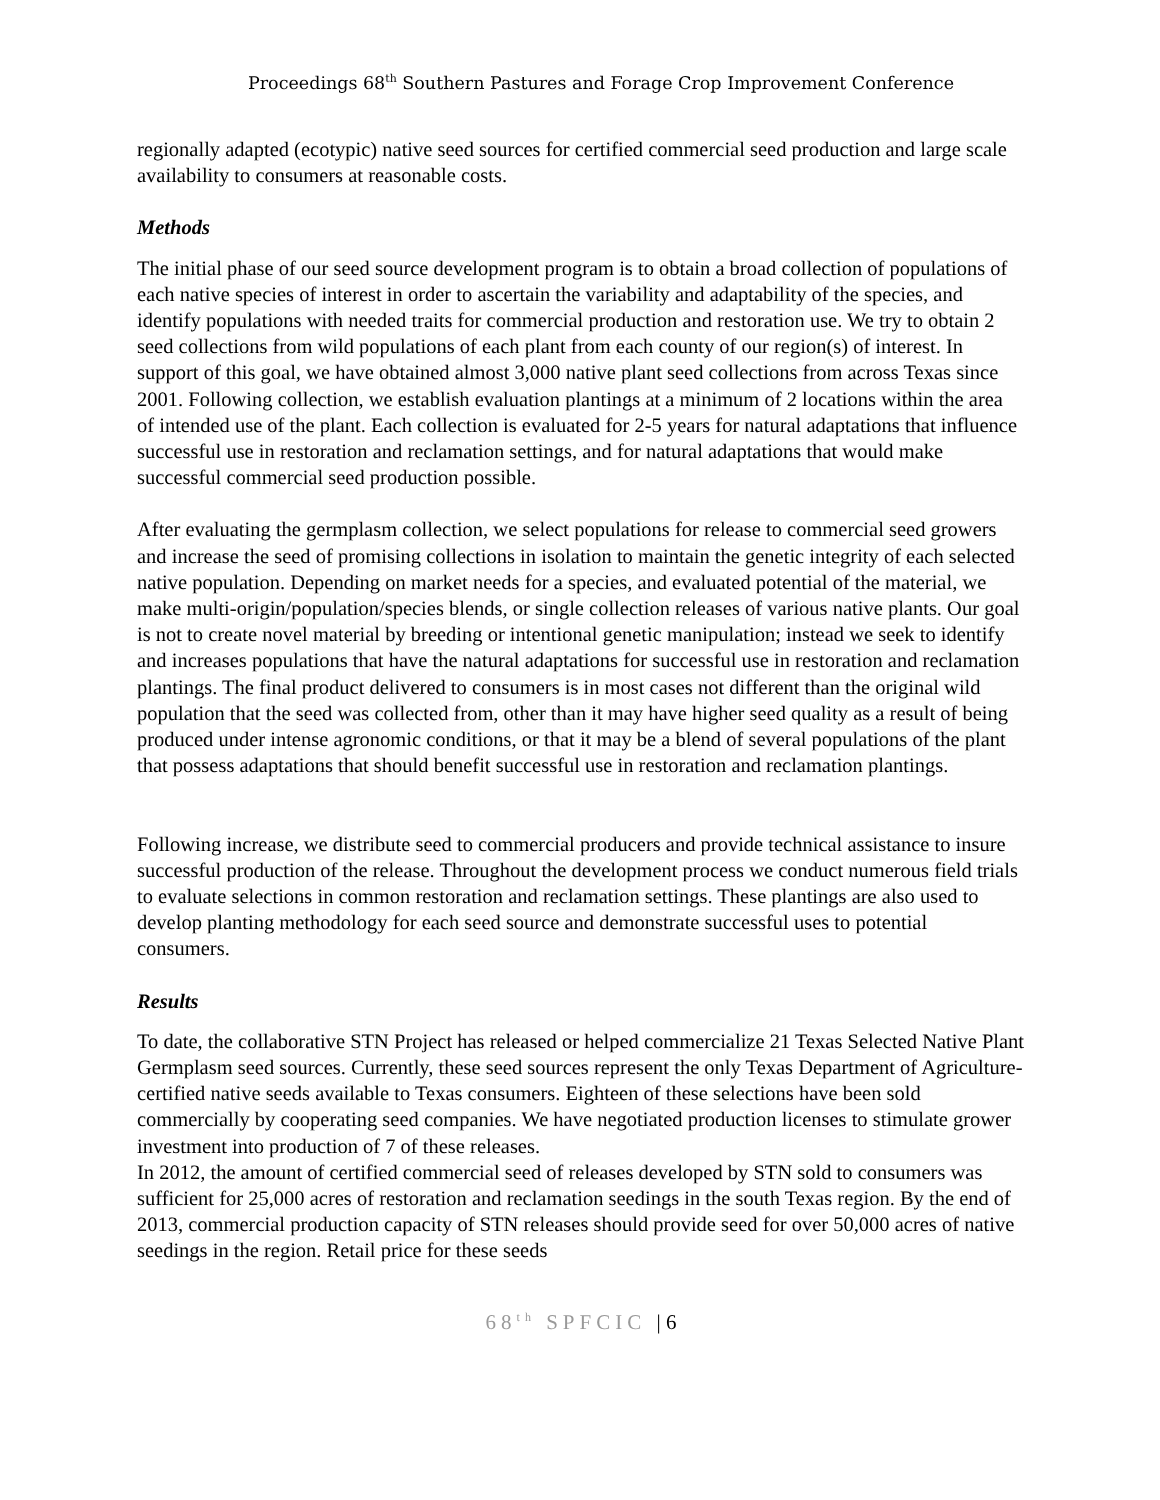Proceedings 68<sup>th</sup> Southern Pastures and Forage Crop Improvement Conference
regionally adapted (ecotypic) native seed sources for certified commercial seed production and large scale availability to consumers at reasonable costs.
Methods
The initial phase of our seed source development program is to obtain a broad collection of populations of each native species of interest in order to ascertain the variability and adaptability of the species, and identify populations with needed traits for commercial production and restoration use. We try to obtain 2 seed collections from wild populations of each plant from each county of our region(s) of interest. In support of this goal, we have obtained almost 3,000 native plant seed collections from across Texas since 2001. Following collection, we establish evaluation plantings at a minimum of 2 locations within the area of intended use of the plant. Each collection is evaluated for 2-5 years for natural adaptations that influence successful use in restoration and reclamation settings, and for natural adaptations that would make successful commercial seed production possible.
After evaluating the germplasm collection, we select populations for release to commercial seed growers and increase the seed of promising collections in isolation to maintain the genetic integrity of each selected native population. Depending on market needs for a species, and evaluated potential of the material, we make multi-origin/population/species blends, or single collection releases of various native plants. Our goal is not to create novel material by breeding or intentional genetic manipulation; instead we seek to identify and increases populations that have the natural adaptations for successful use in restoration and reclamation plantings. The final product delivered to consumers is in most cases not different than the original wild population that the seed was collected from, other than it may have higher seed quality as a result of being produced under intense agronomic conditions, or that it may be a blend of several populations of the plant that possess adaptations that should benefit successful use in restoration and reclamation plantings.
Following increase, we distribute seed to commercial producers and provide technical assistance to insure successful production of the release. Throughout the development process we conduct numerous field trials to evaluate selections in common restoration and reclamation settings. These plantings are also used to develop planting methodology for each seed source and demonstrate successful uses to potential consumers.
Results
To date, the collaborative STN Project has released or helped commercialize 21 Texas Selected Native Plant Germplasm seed sources. Currently, these seed sources represent the only Texas Department of Agriculture-certified native seeds available to Texas consumers. Eighteen of these selections have been sold commercially by cooperating seed companies. We have negotiated production licenses to stimulate grower investment into production of 7 of these releases.
In 2012, the amount of certified commercial seed of releases developed by STN sold to consumers was sufficient for 25,000 acres of restoration and reclamation seedings in the south Texas region. By the end of 2013, commercial production capacity of STN releases should provide seed for over 50,000 acres of native seedings in the region. Retail price for these seeds
68<sup>th</sup> SPFCIC | 6